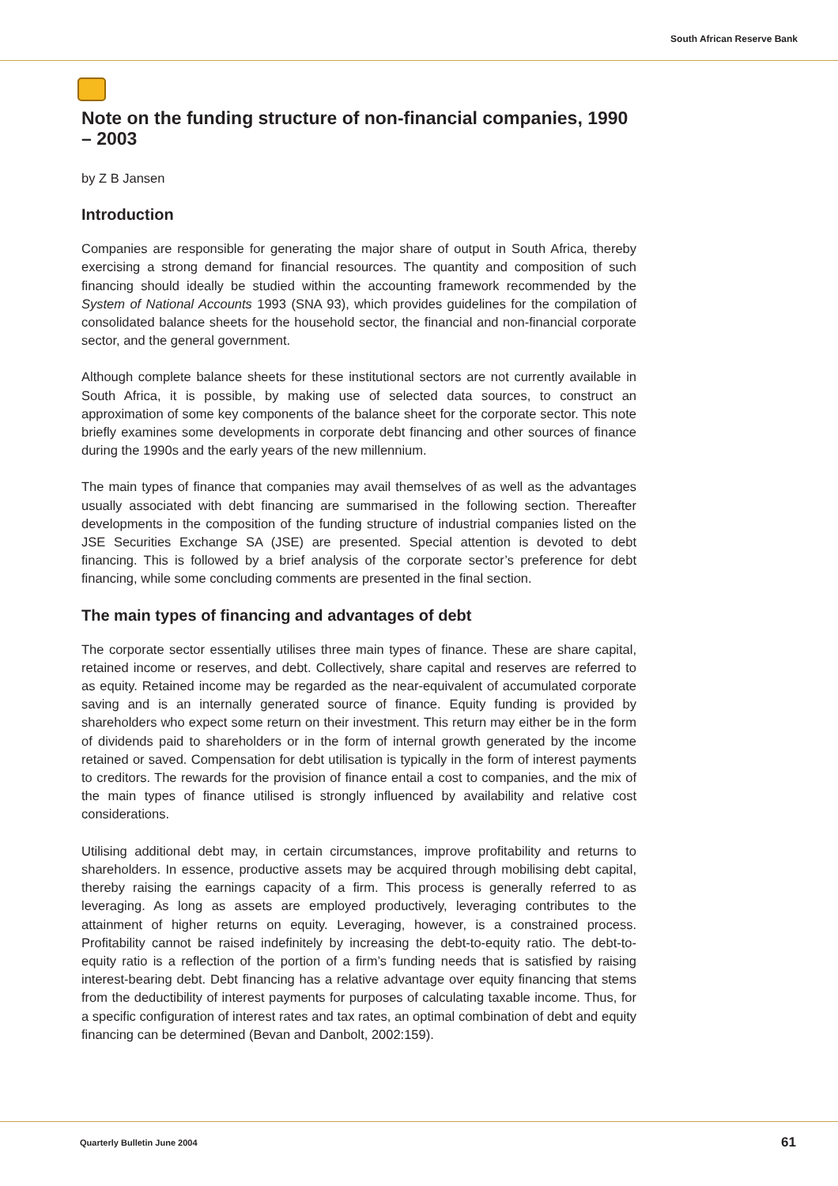South African Reserve Bank
Note on the funding structure of non-financial companies, 1990 – 2003
by Z B Jansen
Introduction
Companies are responsible for generating the major share of output in South Africa, thereby exercising a strong demand for financial resources. The quantity and composition of such financing should ideally be studied within the accounting framework recommended by the System of National Accounts 1993 (SNA 93), which provides guidelines for the compilation of consolidated balance sheets for the household sector, the financial and non-financial corporate sector, and the general government.
Although complete balance sheets for these institutional sectors are not currently available in South Africa, it is possible, by making use of selected data sources, to construct an approximation of some key components of the balance sheet for the corporate sector. This note briefly examines some developments in corporate debt financing and other sources of finance during the 1990s and the early years of the new millennium.
The main types of finance that companies may avail themselves of as well as the advantages usually associated with debt financing are summarised in the following section. Thereafter developments in the composition of the funding structure of industrial companies listed on the JSE Securities Exchange SA (JSE) are presented. Special attention is devoted to debt financing. This is followed by a brief analysis of the corporate sector’s preference for debt financing, while some concluding comments are presented in the final section.
The main types of financing and advantages of debt
The corporate sector essentially utilises three main types of finance. These are share capital, retained income or reserves, and debt. Collectively, share capital and reserves are referred to as equity. Retained income may be regarded as the near-equivalent of accumulated corporate saving and is an internally generated source of finance. Equity funding is provided by shareholders who expect some return on their investment. This return may either be in the form of dividends paid to shareholders or in the form of internal growth generated by the income retained or saved. Compensation for debt utilisation is typically in the form of interest payments to creditors. The rewards for the provision of finance entail a cost to companies, and the mix of the main types of finance utilised is strongly influenced by availability and relative cost considerations.
Utilising additional debt may, in certain circumstances, improve profitability and returns to shareholders. In essence, productive assets may be acquired through mobilising debt capital, thereby raising the earnings capacity of a firm. This process is generally referred to as leveraging. As long as assets are employed productively, leveraging contributes to the attainment of higher returns on equity. Leveraging, however, is a constrained process. Profitability cannot be raised indefinitely by increasing the debt-to-equity ratio. The debt-to-equity ratio is a reflection of the portion of a firm’s funding needs that is satisfied by raising interest-bearing debt. Debt financing has a relative advantage over equity financing that stems from the deductibility of interest payments for purposes of calculating taxable income. Thus, for a specific configuration of interest rates and tax rates, an optimal combination of debt and equity financing can be determined (Bevan and Danbolt, 2002:159).
Quarterly Bulletin June 2004 61